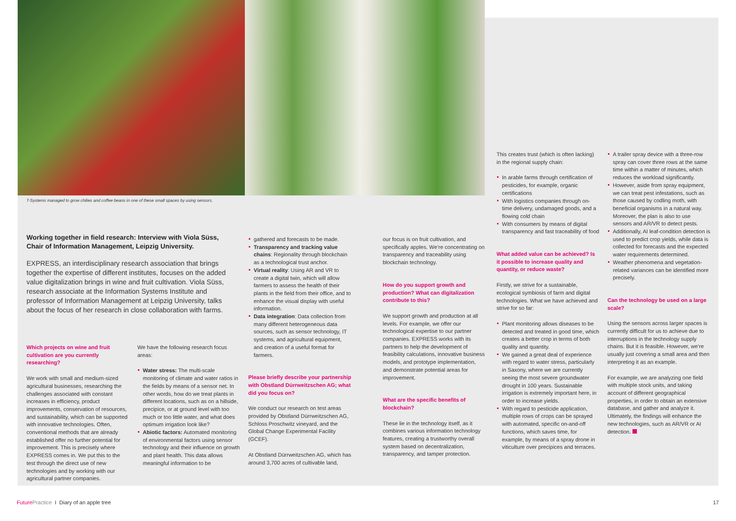T-Systems managed to grow chilies and coffee beans in one of these small spaces by using sensors.
Working together in field research: Interview with Viola Süss, Chair of Information Management, Leipzig University.
EXPRESS, an interdisciplinary research association that brings together the expertise of different institutes, focuses on the added value digitalization brings in wine and fruit cultivation. Viola Süss, research associate at the Information Systems Institute and professor of Information Management at Leipzig University, talks about the focus of her research in close collaboration with farms.
Which projects on wine and fruit cultivation are you currently researching?
We work with small and medium-sized agricultural businesses, researching the challenges associated with constant increases in efficiency, product improvements, conservation of resources, and sustainability, which can be supported with innovative technologies. Often, conventional methods that are already established offer no further potential for improvement. This is precisely where EXPRESS comes in. We put this to the test through the direct use of new technologies and by working with our agricultural partner companies.
We have the following research focus areas:
Water stress: The multi-scale monitoring of climate and water ratios in the fields by means of a sensor net. In other words, how do we treat plants in different locations, such as on a hillside, precipice, or at ground level with too much or too little water, and what does optimum irrigation look like?
Abiotic factors: Automated monitoring of environmental factors using sensor technology and their influence on growth and plant health. This data allows meaningful information to be
gathered and forecasts to be made.
Transparency and tracking value chains: Regionality through blockchain as a technological trust anchor.
Virtual reality: Using AR and VR to create a digital twin, which will allow farmers to assess the health of their plants in the field from their office, and to enhance the visual display with useful information.
Data integration: Data collection from many different heterogeneous data sources, such as sensor technology, IT systems, and agricultural equipment, and creation of a useful format for farmers.
Please briefly describe your partnership with Obstland Dürrweitzschen AG; what did you focus on?
We conduct our research on test areas provided by Obstland Dürrweitzschen AG, Schloss Proschwitz vineyard, and the Global Change Experimental Facility (GCEF).
At Obstland Dürrweitzschen AG, which has around 3,700 acres of cultivable land,
our focus is on fruit cultivation, and specifically apples. We’re concentrating on transparency and traceability using blockchain technology.
How do you support growth and production? What can digitalization contribute to this?
We support growth and production at all levels. For example, we offer our technological expertise to our partner companies. EXPRESS works with its partners to help the development of feasibility calculations, innovative business models, and prototype implementation, and demonstrate potential areas for improvement.
What are the specific benefits of blockchain?
These lie in the technology itself, as it combines various information technology features, creating a trustworthy overall system based on decentralization, transparency, and tamper protection.
This creates trust (which is often lacking) in the regional supply chain:
In arable farms through certification of pesticides, for example, organic certifications
With logistics companies through on-time delivery, undamaged goods, and a flowing cold chain
With consumers by means of digital transparency and fast traceability of food
What added value can be achieved? Is it possible to increase quality and quantity, or reduce waste?
Firstly, we strive for a sustainable, ecological symbiosis of farm and digital technologies. What we have achieved and strive for so far:
Plant monitoring allows diseases to be detected and treated in good time, which creates a better crop in terms of both quality and quantity.
We gained a great deal of experience with regard to water stress, particularly in Saxony, where we are currently seeing the most severe groundwater drought in 100 years. Sustainable irrigation is extremely important here, in order to increase yields.
With regard to pesticide application, multiple rows of crops can be sprayed with automated, specific on-and-off functions, which saves time, for example, by means of a spray drone in viticulture over precipices and terraces.
A trailer spray device with a three-row spray can cover three rows at the same time within a matter of minutes, which reduces the workload significantly.
However, aside from spray equipment, we can treat pest infestations, such as those caused by codling moth, with beneficial organisms in a natural way. Moreover, the plan is also to use sensors and AR/VR to detect pests.
Additionally, AI leaf-condition detection is used to predict crop yields, while data is collected for forecasts and the expected water requirements determined.
Weather phenomena and vegetation-related variances can be identified more precisely.
Can the technology be used on a large scale?
Using the sensors across larger spaces is currently difficult for us to achieve due to interruptions in the technology supply chains. But it is feasible. However, we’re usually just covering a small area and then interpreting it as an example.
For example, we are analyzing one field with multiple stock units, and taking account of different geographical properties, in order to obtain an extensive database, and gather and analyze it. Ultimately, the findings will enhance the new technologies, such as AR/VR or AI detection.
Future Practice I Diary of an apple tree
17